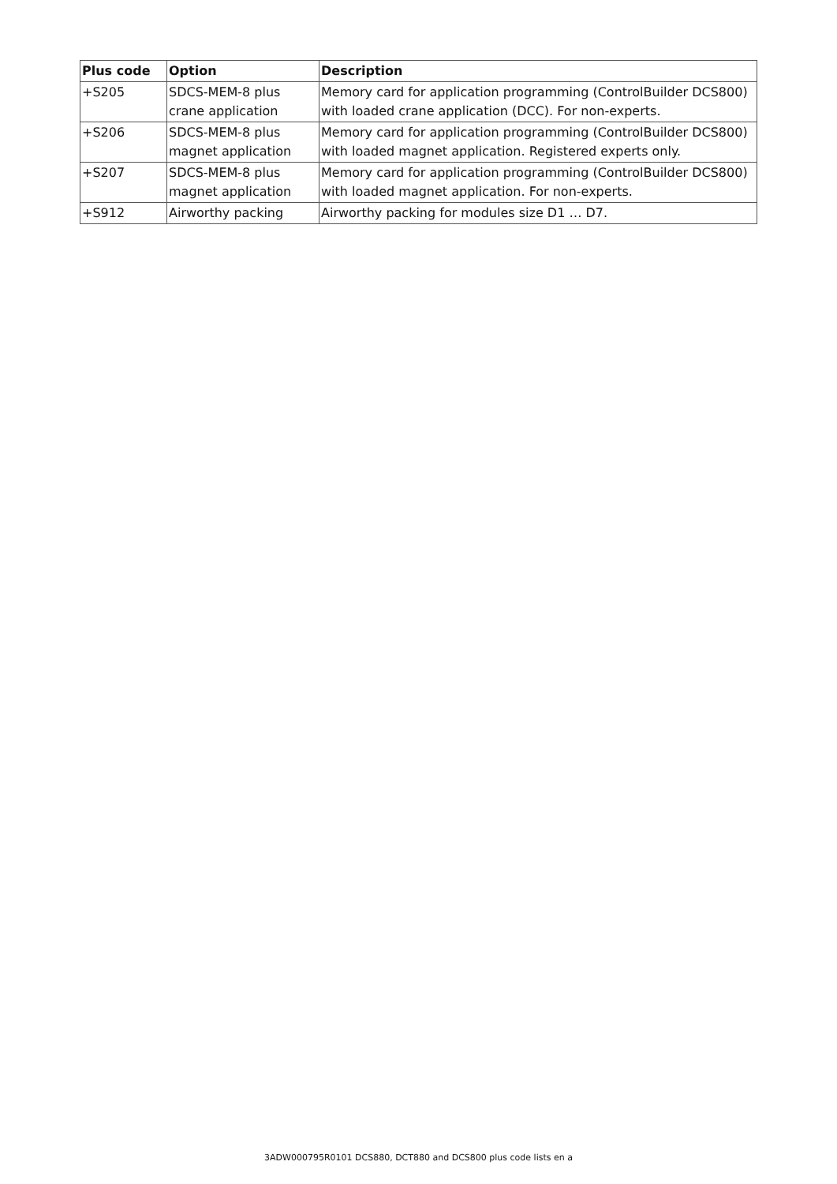| Plus code | Option | Description |
| --- | --- | --- |
| +S205 | SDCS-MEM-8 plus crane application | Memory card for application programming (ControlBuilder DCS800) with loaded crane application (DCC). For non-experts. |
| +S206 | SDCS-MEM-8 plus magnet application | Memory card for application programming (ControlBuilder DCS800) with loaded magnet application. Registered experts only. |
| +S207 | SDCS-MEM-8 plus magnet application | Memory card for application programming (ControlBuilder DCS800) with loaded magnet application. For non-experts. |
| +S912 | Airworthy packing | Airworthy packing for modules size D1 … D7. |
3ADW000795R0101 DCS880, DCT880 and DCS800 plus code lists en a